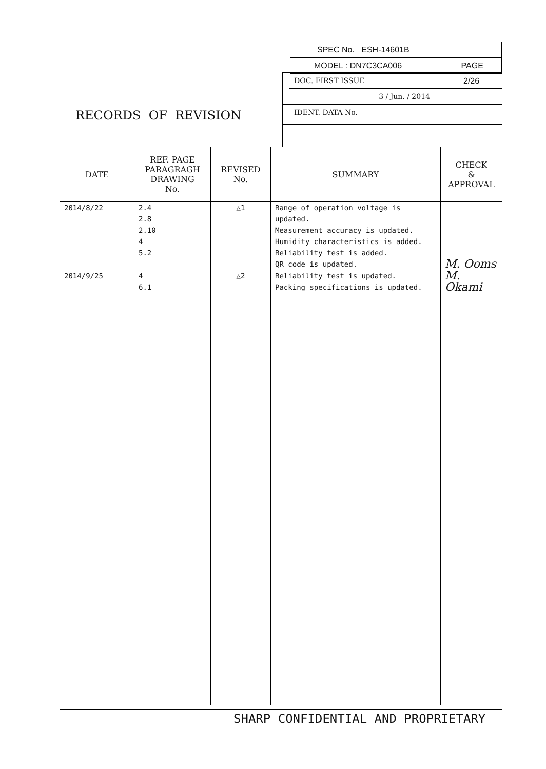SPEC No. ESH-14601B
MODEL : DN7C3CA006 PAGE 2/26
RECORDS OF REVISION
DOC. FIRST ISSUE
3 / Jun. / 2014
IDENT. DATA No.
| DATE | REF. PAGE PARAGRAGH DRAWING No. | REVISED No. | SUMMARY | CHECK & APPROVAL |
| --- | --- | --- | --- | --- |
| 2014/8/22 | 2.4 2.8 2.10 4 5.2 | △1 | Range of operation voltage is updated. Measurement accuracy is updated. Humidity characteristics is added. Reliability test is added. QR code is updated. | M. Ooms |
| 2014/9/25 | 4 6.1 | △2 | Reliability test is updated. Packing specifications is updated. | M. Okami |
SHARP CONFIDENTIAL AND PROPRIETARY